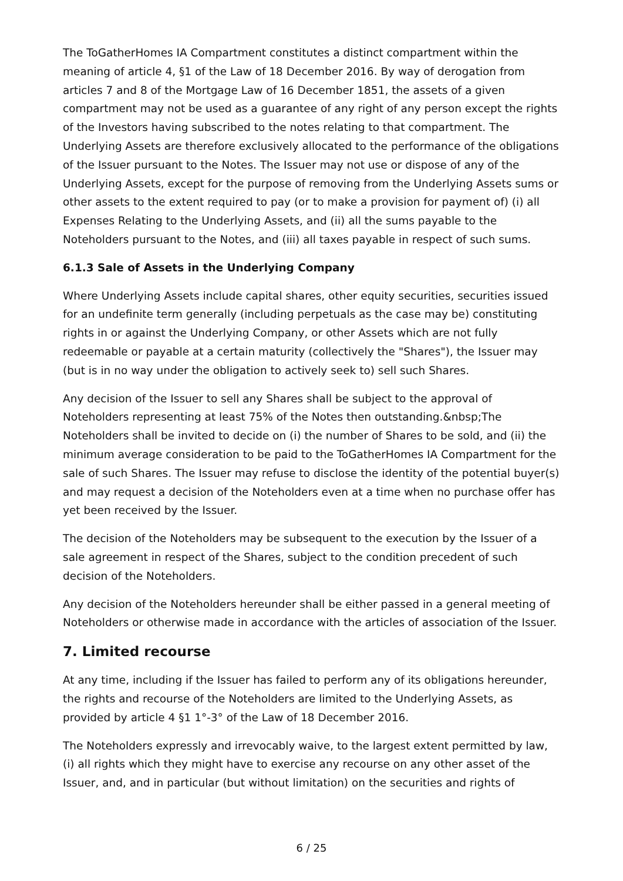The ToGatherHomes IA Compartment constitutes a distinct compartment within the meaning of article 4, §1 of the Law of 18 December 2016. By way of derogation from articles 7 and 8 of the Mortgage Law of 16 December 1851, the assets of a given compartment may not be used as a guarantee of any right of any person except the rights of the Investors having subscribed to the notes relating to that compartment. The Underlying Assets are therefore exclusively allocated to the performance of the obligations of the Issuer pursuant to the Notes. The Issuer may not use or dispose of any of the Underlying Assets, except for the purpose of removing from the Underlying Assets sums or other assets to the extent required to pay (or to make a provision for payment of) (i) all Expenses Relating to the Underlying Assets, and (ii) all the sums payable to the Noteholders pursuant to the Notes, and (iii) all taxes payable in respect of such sums.
6.1.3 Sale of Assets in the Underlying Company
Where Underlying Assets include capital shares, other equity securities, securities issued for an undefinite term generally (including perpetuals as the case may be) constituting rights in or against the Underlying Company, or other Assets which are not fully redeemable or payable at a certain maturity (collectively the "Shares"), the Issuer may (but is in no way under the obligation to actively seek to) sell such Shares.
Any decision of the Issuer to sell any Shares shall be subject to the approval of Noteholders representing at least 75% of the Notes then outstanding.&nbsp;The Noteholders shall be invited to decide on (i) the number of Shares to be sold, and (ii) the minimum average consideration to be paid to the ToGatherHomes IA Compartment for the sale of such Shares. The Issuer may refuse to disclose the identity of the potential buyer(s) and may request a decision of the Noteholders even at a time when no purchase offer has yet been received by the Issuer.
The decision of the Noteholders may be subsequent to the execution by the Issuer of a sale agreement in respect of the Shares, subject to the condition precedent of such decision of the Noteholders.
Any decision of the Noteholders hereunder shall be either passed in a general meeting of Noteholders or otherwise made in accordance with the articles of association of the Issuer.
7. Limited recourse
At any time, including if the Issuer has failed to perform any of its obligations hereunder, the rights and recourse of the Noteholders are limited to the Underlying Assets, as provided by article 4 §1 1°-3° of the Law of 18 December 2016.
The Noteholders expressly and irrevocably waive, to the largest extent permitted by law, (i) all rights which they might have to exercise any recourse on any other asset of the Issuer, and, and in particular (but without limitation) on the securities and rights of
6 / 25